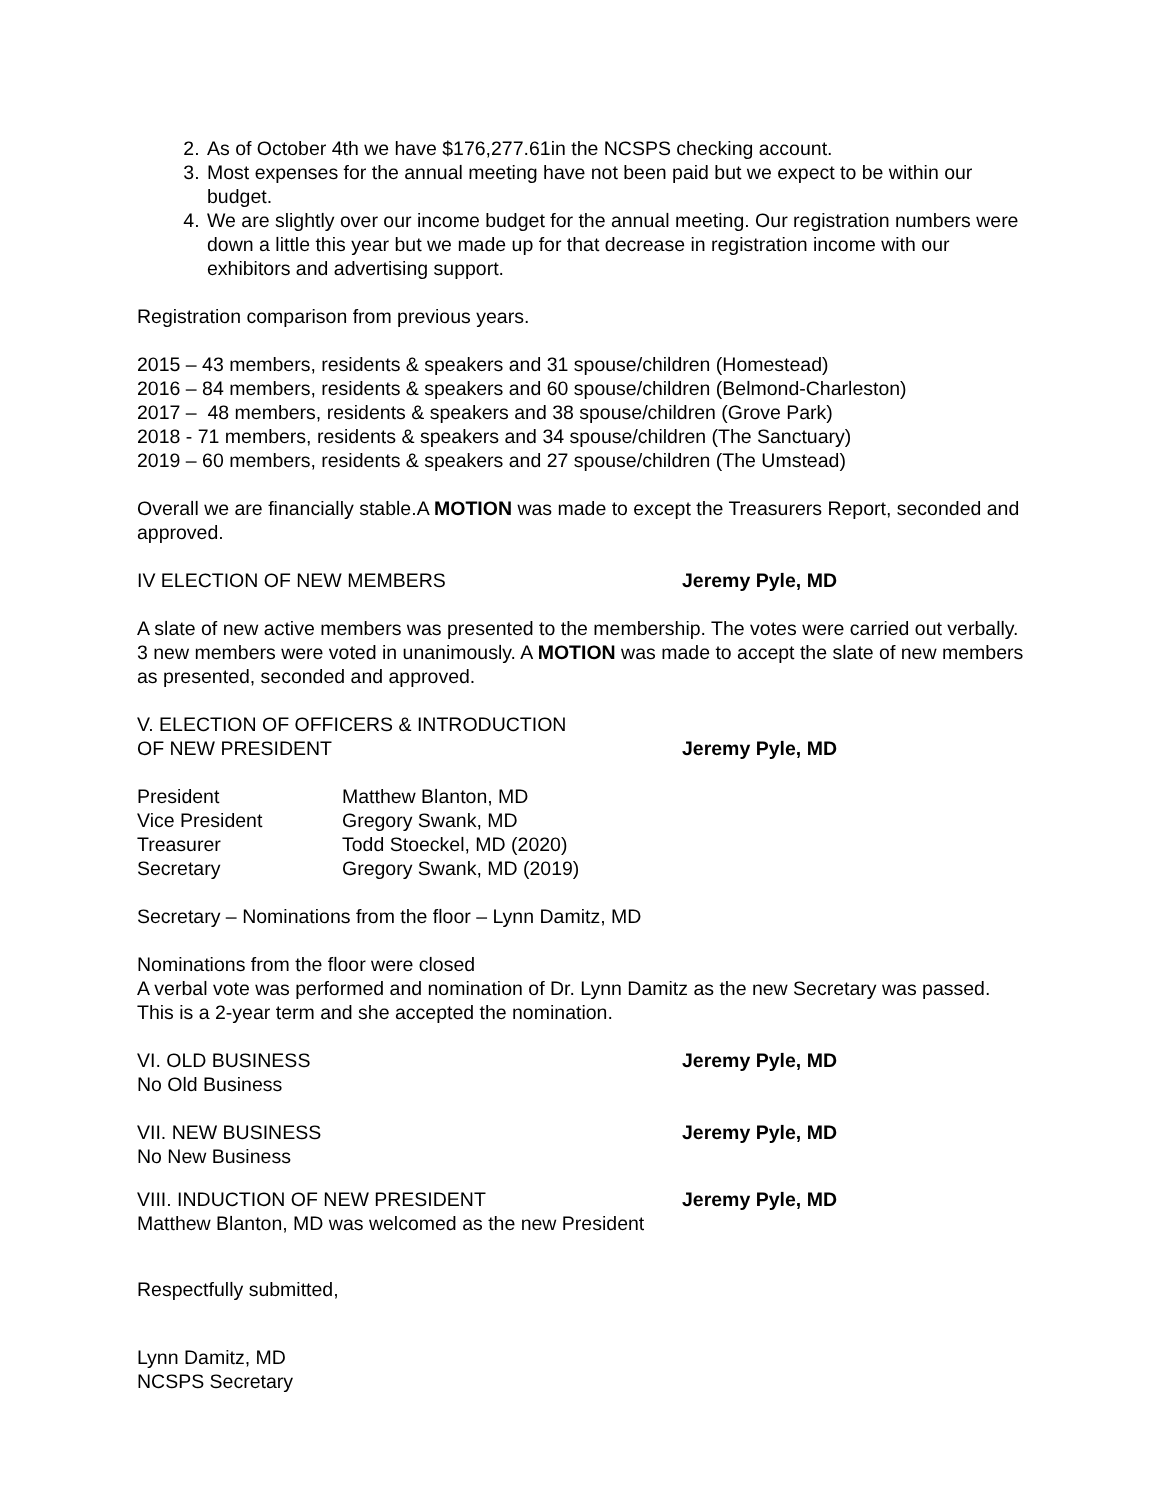2. As of October 4th we have $176,277.61in the NCSPS checking account.
3. Most expenses for the annual meeting have not been paid but we expect to be within our budget.
4. We are slightly over our income budget for the annual meeting. Our registration numbers were down a little this year but we made up for that decrease in registration income with our exhibitors and advertising support.
Registration comparison from previous years.
2015 – 43 members, residents & speakers and 31 spouse/children (Homestead)
2016 – 84 members, residents & speakers and 60 spouse/children (Belmond-Charleston)
2017 – 48 members, residents & speakers and 38 spouse/children (Grove Park)
2018 - 71 members, residents & speakers and 34 spouse/children (The Sanctuary)
2019 – 60 members, residents & speakers and 27 spouse/children (The Umstead)
Overall we are financially stable.A MOTION was made to except the Treasurers Report, seconded and approved.
IV ELECTION OF NEW MEMBERS Jeremy Pyle, MD
A slate of new active members was presented to the membership. The votes were carried out verbally. 3 new members were voted in unanimously. A MOTION was made to accept the slate of new members as presented, seconded and approved.
V. ELECTION OF OFFICERS & INTRODUCTION
OF NEW PRESIDENT Jeremy Pyle, MD
| President | Matthew Blanton, MD |
| Vice President | Gregory Swank, MD |
| Treasurer | Todd Stoeckel, MD (2020) |
| Secretary | Gregory Swank, MD (2019) |
Secretary – Nominations from the floor – Lynn Damitz, MD
Nominations from the floor were closed
A verbal vote was performed and nomination of Dr. Lynn Damitz as the new Secretary was passed. This is a 2-year term and she accepted the nomination.
VI. OLD BUSINESS Jeremy Pyle, MD
No Old Business
VII. NEW BUSINESS Jeremy Pyle, MD
No New Business
VIII. INDUCTION OF NEW PRESIDENT Jeremy Pyle, MD
Matthew Blanton, MD was welcomed as the new President
Respectfully submitted,
Lynn Damitz, MD
NCSPS Secretary